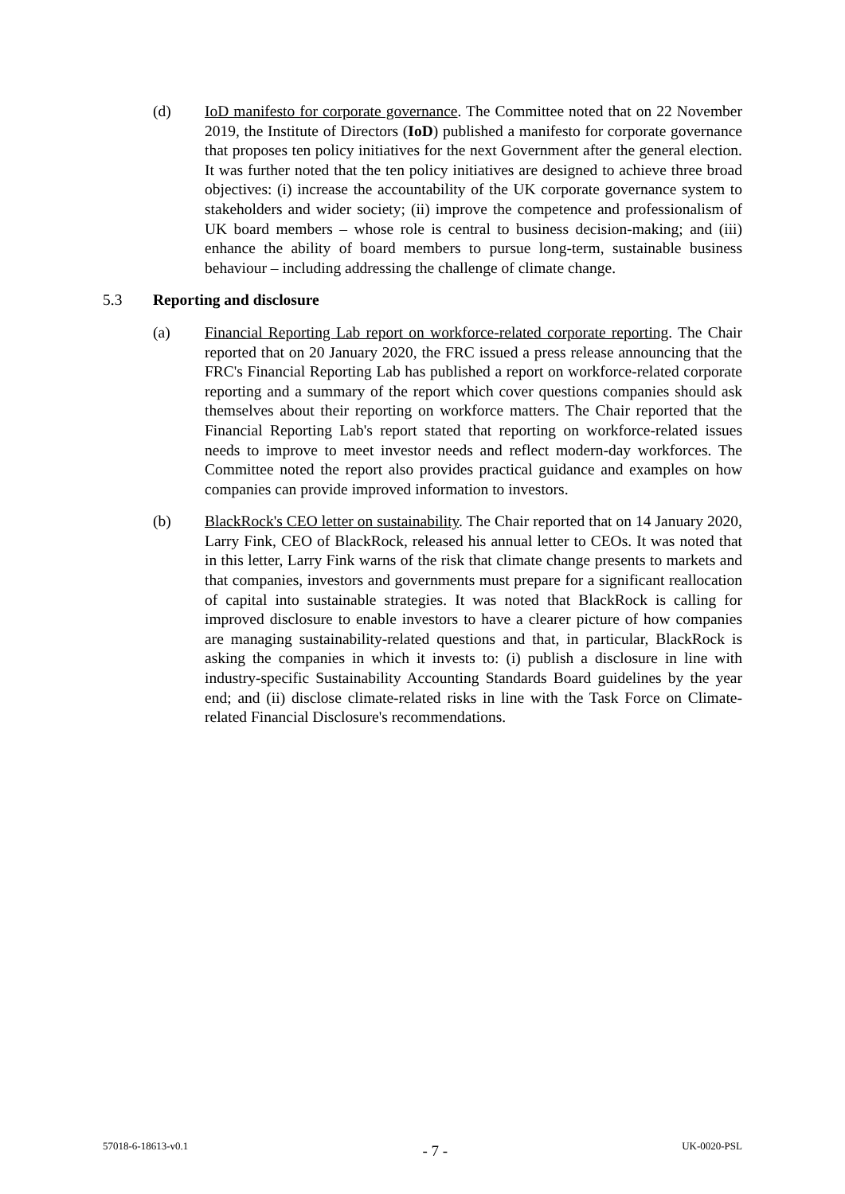(d) IoD manifesto for corporate governance. The Committee noted that on 22 November 2019, the Institute of Directors (IoD) published a manifesto for corporate governance that proposes ten policy initiatives for the next Government after the general election. It was further noted that the ten policy initiatives are designed to achieve three broad objectives: (i) increase the accountability of the UK corporate governance system to stakeholders and wider society; (ii) improve the competence and professionalism of UK board members – whose role is central to business decision-making; and (iii) enhance the ability of board members to pursue long-term, sustainable business behaviour – including addressing the challenge of climate change.
5.3 Reporting and disclosure
(a) Financial Reporting Lab report on workforce-related corporate reporting. The Chair reported that on 20 January 2020, the FRC issued a press release announcing that the FRC's Financial Reporting Lab has published a report on workforce-related corporate reporting and a summary of the report which cover questions companies should ask themselves about their reporting on workforce matters. The Chair reported that the Financial Reporting Lab's report stated that reporting on workforce-related issues needs to improve to meet investor needs and reflect modern-day workforces. The Committee noted the report also provides practical guidance and examples on how companies can provide improved information to investors.
(b) BlackRock's CEO letter on sustainability. The Chair reported that on 14 January 2020, Larry Fink, CEO of BlackRock, released his annual letter to CEOs. It was noted that in this letter, Larry Fink warns of the risk that climate change presents to markets and that companies, investors and governments must prepare for a significant reallocation of capital into sustainable strategies. It was noted that BlackRock is calling for improved disclosure to enable investors to have a clearer picture of how companies are managing sustainability-related questions and that, in particular, BlackRock is asking the companies in which it invests to: (i) publish a disclosure in line with industry-specific Sustainability Accounting Standards Board guidelines by the year end; and (ii) disclose climate-related risks in line with the Task Force on Climate-related Financial Disclosure's recommendations.
57018-6-18613-v0.1 - 7 - UK-0020-PSL